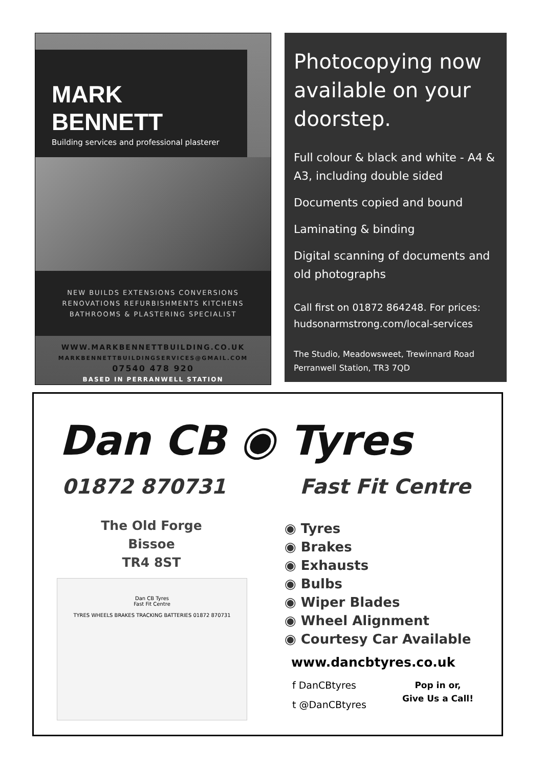MARK BENNETT
Building services and professional plasterer
NEW BUILDS EXTENSIONS CONVERSIONS
RENOVATIONS REFURBISHMENTS KITCHENS
BATHROOMS & PLASTERING SPECIALIST
WWW.MARKBENNETTBUILDING.CO.UK
MARKBENNETTBUILDINGSERVICES@GMAIL.COM
07540 478 920
BASED IN PERRANWELL STATION
Photocopying now available on your doorstep.
Full colour & black and white - A4 & A3, including double sided
Documents copied and bound
Laminating & binding
Digital scanning of documents and old photographs
Call first on 01872 864248. For prices: hudsonarmstrong.com/local-services
The Studio, Meadowsweet, Trewinnard Road
Perranwell Station, TR3 7QD
Dan CB ◉ Tyres
01872 870731 Fast Fit Centre
The Old Forge
Bissoe
TR4 8ST
Dan CB Tyres
Fast Fit Centre
TYRES WHEELS BRAKES TRACKING BATTERIES 01872 870731
◉ Tyres
◉ Brakes
◉ Exhausts
◉ Bulbs
◉ Wiper Blades
◉ Wheel Alignment
◉ Courtesy Car Available
www.dancbtyres.co.uk
f DanCBtyres
t @DanCBtyres
Pop in or,
Give Us a Call!